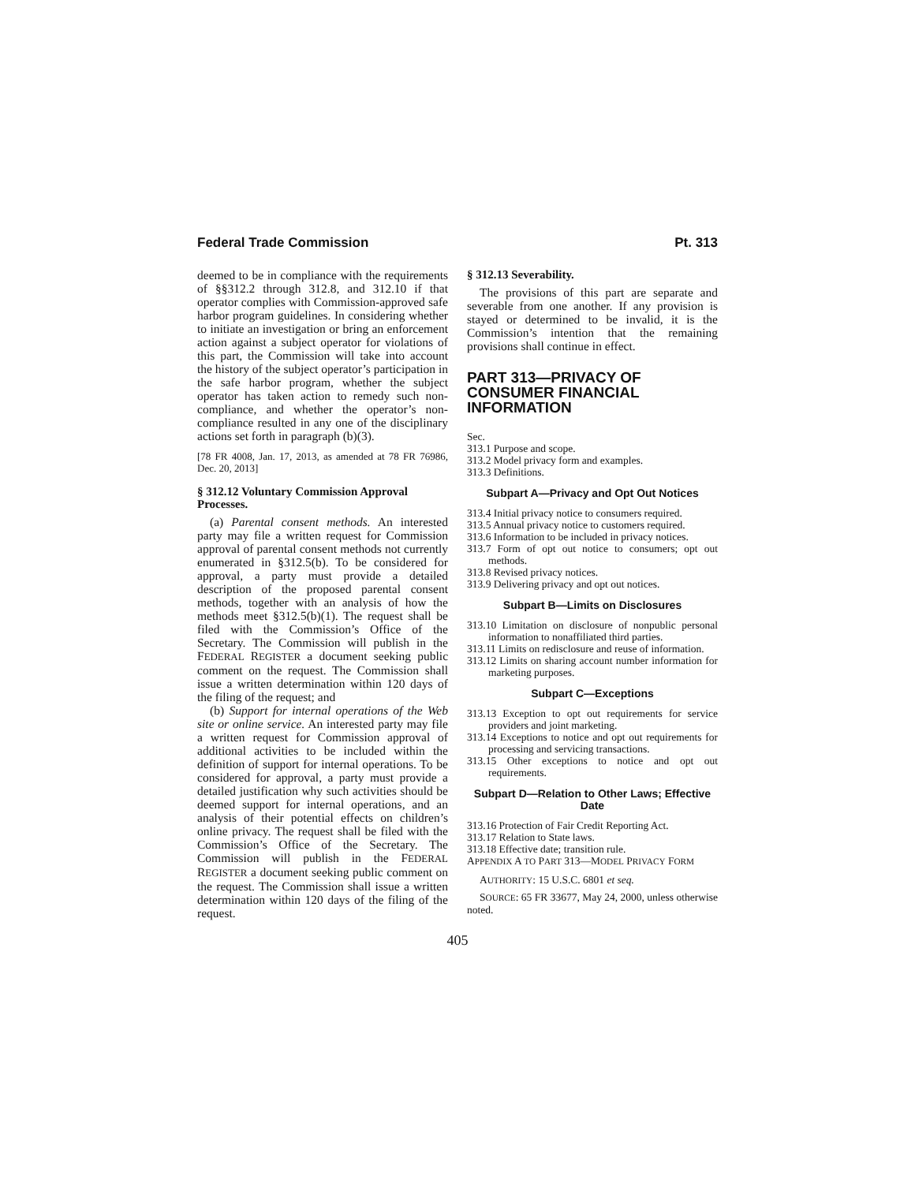Federal Trade Commission Pt. 313
deemed to be in compliance with the requirements of §§312.2 through 312.8, and 312.10 if that operator complies with Commission-approved safe harbor program guidelines. In considering whether to initiate an investigation or bring an enforcement action against a subject operator for violations of this part, the Commission will take into account the history of the subject operator’s participation in the safe harbor program, whether the subject operator has taken action to remedy such non-compliance, and whether the operator’s non-compliance resulted in any one of the disciplinary actions set forth in paragraph (b)(3).
[78 FR 4008, Jan. 17, 2013, as amended at 78 FR 76986, Dec. 20, 2013]
§ 312.12 Voluntary Commission Approval Processes.
(a) Parental consent methods. An interested party may file a written request for Commission approval of parental consent methods not currently enumerated in §312.5(b). To be considered for approval, a party must provide a detailed description of the proposed parental consent methods, together with an analysis of how the methods meet §312.5(b)(1). The request shall be filed with the Commission’s Office of the Secretary. The Commission will publish in the FEDERAL REGISTER a document seeking public comment on the request. The Commission shall issue a written determination within 120 days of the filing of the request; and
(b) Support for internal operations of the Web site or online service. An interested party may file a written request for Commission approval of additional activities to be included within the definition of support for internal operations. To be considered for approval, a party must provide a detailed justification why such activities should be deemed support for internal operations, and an analysis of their potential effects on children’s online privacy. The request shall be filed with the Commission’s Office of the Secretary. The Commission will publish in the FEDERAL REGISTER a document seeking public comment on the request. The Commission shall issue a written determination within 120 days of the filing of the request.
§ 312.13 Severability.
The provisions of this part are separate and severable from one another. If any provision is stayed or determined to be invalid, it is the Commission’s intention that the remaining provisions shall continue in effect.
PART 313—PRIVACY OF CONSUMER FINANCIAL INFORMATION
Sec.
313.1 Purpose and scope.
313.2 Model privacy form and examples.
313.3 Definitions.
Subpart A—Privacy and Opt Out Notices
313.4 Initial privacy notice to consumers required.
313.5 Annual privacy notice to customers required.
313.6 Information to be included in privacy notices.
313.7 Form of opt out notice to consumers; opt out methods.
313.8 Revised privacy notices.
313.9 Delivering privacy and opt out notices.
Subpart B—Limits on Disclosures
313.10 Limitation on disclosure of nonpublic personal information to nonaffiliated third parties.
313.11 Limits on redisclosure and reuse of information.
313.12 Limits on sharing account number information for marketing purposes.
Subpart C—Exceptions
313.13 Exception to opt out requirements for service providers and joint marketing.
313.14 Exceptions to notice and opt out requirements for processing and servicing transactions.
313.15 Other exceptions to notice and opt out requirements.
Subpart D—Relation to Other Laws; Effective Date
313.16 Protection of Fair Credit Reporting Act.
313.17 Relation to State laws.
313.18 Effective date; transition rule.
APPENDIX A TO PART 313—MODEL PRIVACY FORM
AUTHORITY: 15 U.S.C. 6801 et seq.
SOURCE: 65 FR 33677, May 24, 2000, unless otherwise noted.
405